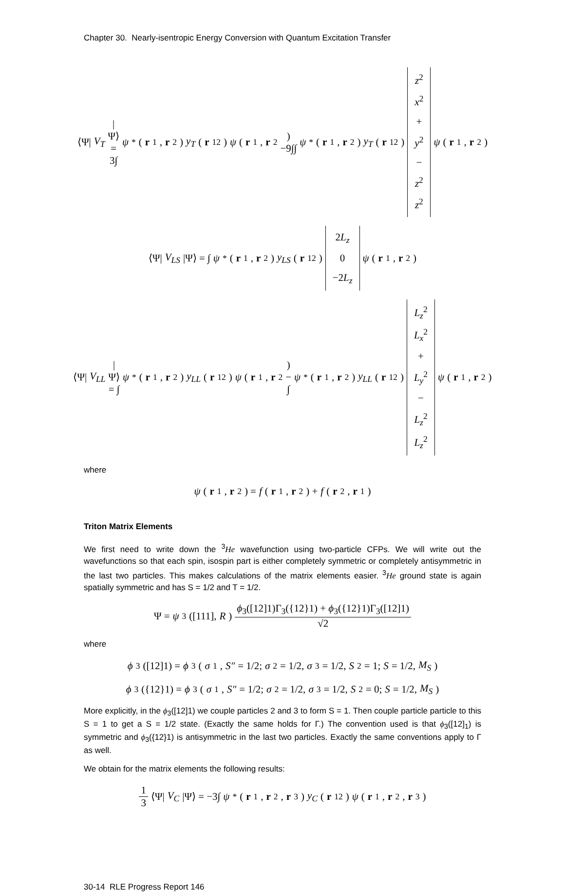Chapter 30. Nearly-isentropic Energy Conversion with Quantum Excitation Transfer
⟨Ψ| V<sub>T</sub> |Ψ⟩ = 3∫ ψ<sup>*</sup>(r<sub>1</sub>, r<sub>2</sub>) y<sub>T</sub> (r<sub>12</sub>) ψ (r<sub>1</sub>, r<sub>2</sub>) −9∫∫ ψ<sup>*</sup>(r<sub>1</sub>, r<sub>2</sub>) y<sub>T</sub> (r<sub>12</sub>) z<sup>2</sup> x<sup>2</sup> + y<sup>2</sup> − z<sup>2</sup> z<sup>2</sup> ψ (r<sub>1</sub>, r<sub>2</sub>)
⟨Ψ| V<sub>LS</sub> |Ψ⟩ = ∫ ψ<sup>*</sup>(r<sub>1</sub>, r<sub>2</sub>) y<sub>LS</sub> (r<sub>12</sub>) 2L<sub>z</sub> 0 −2L<sub>z</sub> ψ (r<sub>1</sub>, r<sub>2</sub>)
⟨Ψ| V<sub>LL</sub> |Ψ⟩ = ∫ ψ<sup>*</sup>(r<sub>1</sub>, r<sub>2</sub>) y<sub>LL</sub> (r<sub>12</sub>) ψ (r<sub>1</sub>, r<sub>2</sub>) − ∫ ψ<sup>*</sup>(r<sub>1</sub>, r<sub>2</sub>) y<sub>LL</sub> (r<sub>12</sub>) L<sub>z</sub><sup>2</sup> L<sub>x</sub><sup>2</sup> + L<sub>y</sub><sup>2</sup> − L<sub>z</sub><sup>2</sup> L<sub>z</sub><sup>2</sup> ψ (r<sub>1</sub>, r<sub>2</sub>)
where
ψ (r<sub>1</sub>, r<sub>2</sub>) = f (r<sub>1</sub>, r<sub>2</sub>) + f (r<sub>2</sub>, r<sub>1</sub>)
Triton Matrix Elements
We first need to write down the <sup>3</sup>He wavefunction using two-particle CFPs. We will write out the wavefunctions so that each spin, isospin part is either completely symmetric or completely antisymmetric in the last two particles. This makes calculations of the matrix elements easier. <sup>3</sup>He ground state is again spatially symmetric and has S = 1/2 and T = 1/2.
Ψ = ψ<sub>3</sub>([111], R) ϕ<sub>3</sub>([12]1)Γ<sub>3</sub>({12}1) + ϕ<sub>3</sub>({12}1)Γ<sub>3</sub>([12]1) √2
where
ϕ<sub>3</sub>([12]1) = ϕ<sub>3</sub>(σ<sup>1</sup>, S″ = 1/2; σ<sub>2</sub> = 1/2, σ<sub>3</sub> = 1/2, S<sub>2</sub> = 1; S = 1/2, M<sub>S</sub>)
ϕ<sub>3</sub>({12}1) = ϕ<sub>3</sub>(σ<sup>1</sup>, S″ = 1/2; σ<sub>2</sub> = 1/2, σ<sub>3</sub> = 1/2, S<sub>2</sub> = 0; S = 1/2, M<sub>S</sub>)
More explicitly, in the ϕ<sub>3</sub>([12]1) we couple particles 2 and 3 to form S = 1. Then couple particle particle to this S = 1 to get a S = 1/2 state. (Exactly the same holds for Γ.) The convention used is that ϕ<sub>3</sub>([12]<sub>1</sub>) is symmetric and ϕ<sub>3</sub>({12}1) is antisymmetric in the last two particles. Exactly the same conventions apply to Γ as well.
We obtain for the matrix elements the following results:
1 3 ⟨Ψ| V<sub>C</sub> |Ψ⟩ = −3∫ ψ<sup>*</sup>(r<sub>1</sub>, r<sub>2</sub>, r<sub>3</sub>) y<sub>C</sub> (r<sub>12</sub>) ψ (r<sub>1</sub>, r<sub>2</sub>, r<sub>3</sub>)
30-14 RLE Progress Report 146